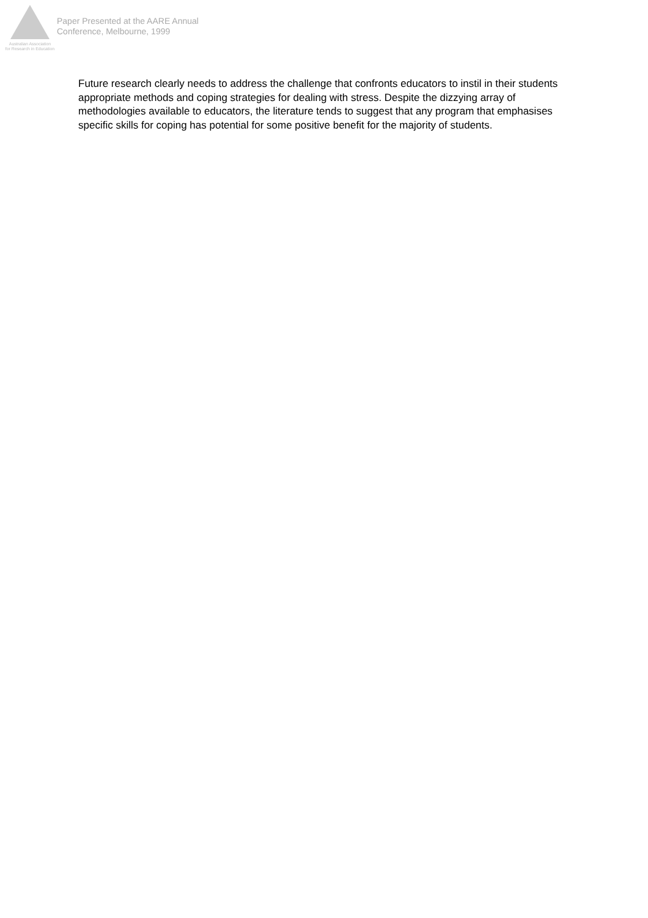Australian Association
for Research in Education
Paper Presented at the AARE Annual
Conference, Melbourne, 1999
Future research clearly needs to address the challenge that confronts educators to instil in their students appropriate methods and coping strategies for dealing with stress. Despite the dizzying array of methodologies available to educators, the literature tends to suggest that any program that emphasises specific skills for coping has potential for some positive benefit for the majority of students.